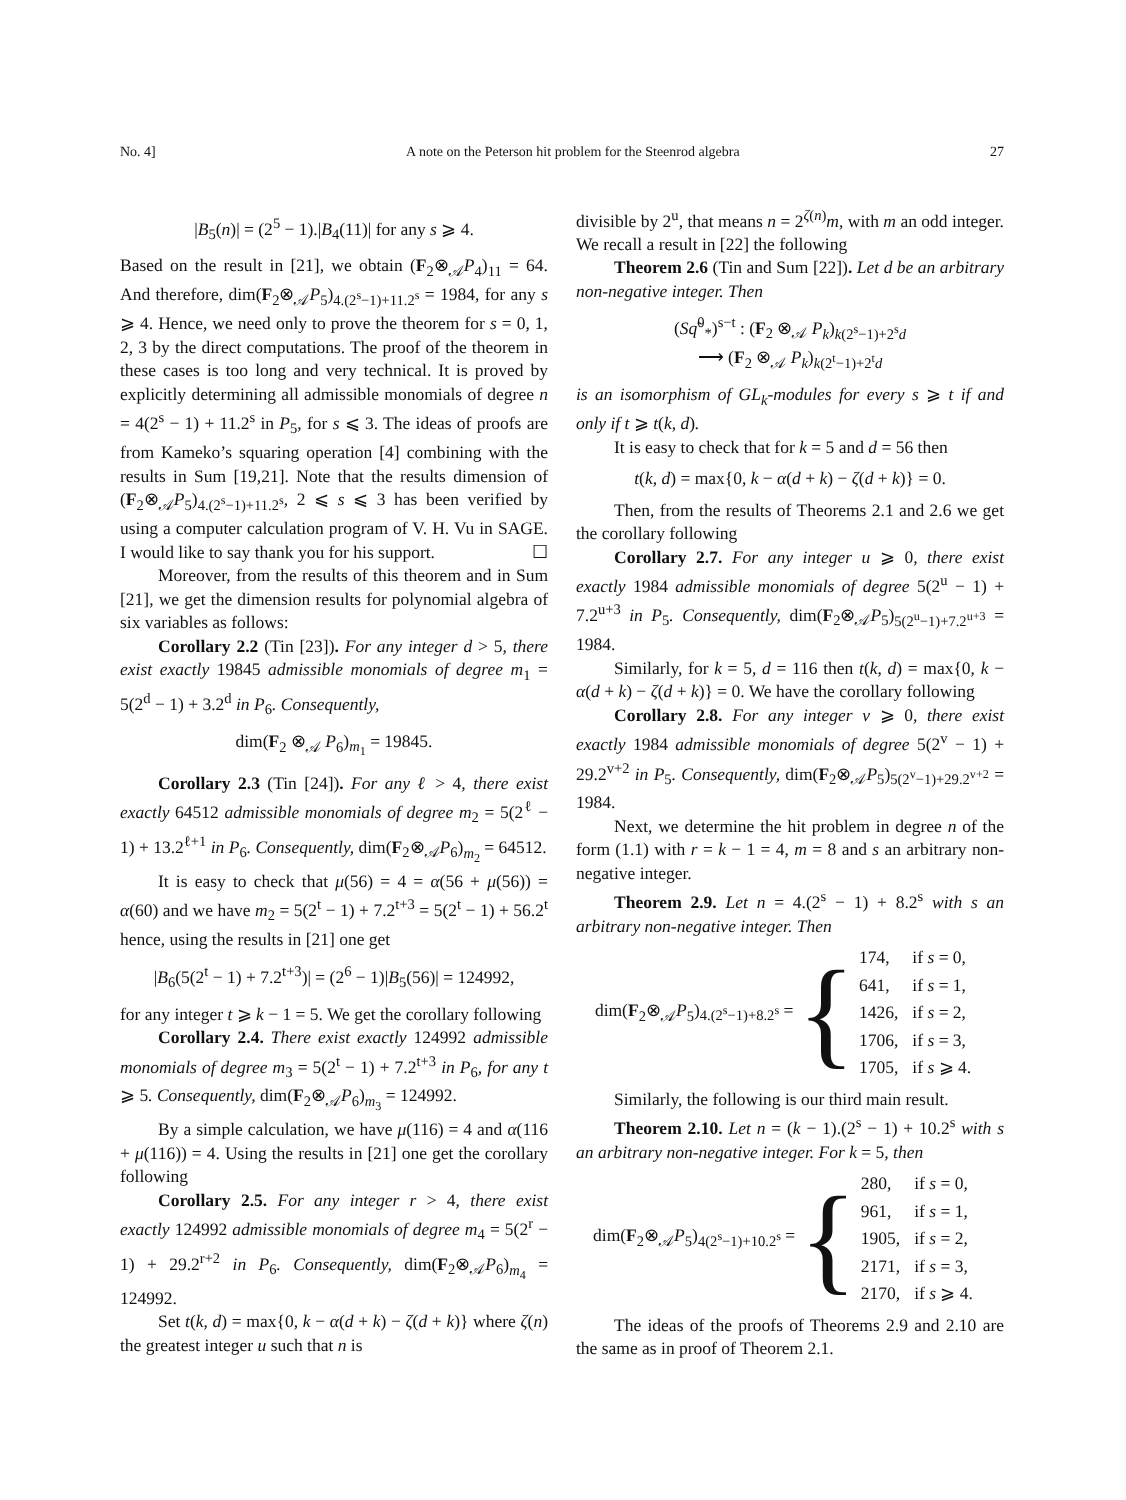No. 4] A note on the Peterson hit problem for the Steenrod algebra 27
|B<sub>5</sub>(n)| = (2<sup>5</sup> − 1).|B<sub>4</sub>(11)| for any s ⩾ 4.
Based on the result in [21], we obtain (F<sub>2</sub>⊗<sub>𝒜</sub>P<sub>4</sub>)<sub>11</sub> = 64. And therefore, dim(F<sub>2</sub>⊗<sub>𝒜</sub>P<sub>5</sub>)<sub>4.(2<sup>s</sup>−1)+11.2<sup>s</sup></sub> = 1984, for any s ⩾ 4. Hence, we need only to prove the theorem for s = 0, 1, 2, 3 by the direct computations. The proof of the theorem in these cases is too long and very technical. It is proved by explicitly determining all admissible monomials of degree n = 4(2<sup>s</sup> − 1) + 11.2<sup>s</sup> in P<sub>5</sub>, for s ⩽ 3. The ideas of proofs are from Kameko’s squaring operation [4] combining with the results in Sum [19,21]. Note that the results dimension of (F<sub>2</sub>⊗<sub>𝒜</sub>P<sub>5</sub>)<sub>4.(2<sup>s</sup>−1)+11.2<sup>s</sup></sub>, 2 ⩽ s ⩽ 3 has been verified by using a computer calculation program of V. H. Vu in SAGE. I would like to say thank you for his support. ☐
Moreover, from the results of this theorem and in Sum [21], we get the dimension results for polynomial algebra of six variables as follows:
Corollary 2.2 (Tin [23]). For any integer d > 5, there exist exactly 19845 admissible monomials of degree m<sub>1</sub> = 5(2<sup>d</sup> − 1) + 3.2<sup>d</sup> in P<sub>6</sub>. Consequently,
dim(F<sub>2</sub> ⊗<sub>𝒜</sub> P<sub>6</sub>)<sub>m<sub>1</sub></sub> = 19845.
Corollary 2.3 (Tin [24]). For any ℓ > 4, there exist exactly 64512 admissible monomials of degree m<sub>2</sub> = 5(2<sup>ℓ</sup> − 1) + 13.2<sup>ℓ+1</sup> in P<sub>6</sub>. Consequently, dim(F<sub>2</sub>⊗<sub>𝒜</sub>P<sub>6</sub>)<sub>m<sub>2</sub></sub> = 64512.
It is easy to check that μ(56) = 4 = α(56 + μ(56)) = α(60) and we have m<sub>2</sub> = 5(2<sup>t</sup> − 1) + 7.2<sup>t+3</sup> = 5(2<sup>t</sup> − 1) + 56.2<sup>t</sup> hence, using the results in [21] one get
|B<sub>6</sub>(5(2<sup>t</sup> − 1) + 7.2<sup>t+3</sup>)| = (2<sup>6</sup> − 1)|B<sub>5</sub>(56)| = 124992,
for any integer t ⩾ k − 1 = 5. We get the corollary following
Corollary 2.4. There exist exactly 124992 admissible monomials of degree m<sub>3</sub> = 5(2<sup>t</sup> − 1) + 7.2<sup>t+3</sup> in P<sub>6</sub>, for any t ⩾ 5. Consequently, dim(F<sub>2</sub>⊗<sub>𝒜</sub>P<sub>6</sub>)<sub>m<sub>3</sub></sub> = 124992.
By a simple calculation, we have μ(116) = 4 and α(116 + μ(116)) = 4. Using the results in [21] one get the corollary following
Corollary 2.5. For any integer r > 4, there exist exactly 124992 admissible monomials of degree m<sub>4</sub> = 5(2<sup>r</sup> − 1) + 29.2<sup>r+2</sup> in P<sub>6</sub>. Consequently, dim(F<sub>2</sub>⊗<sub>𝒜</sub>P<sub>6</sub>)<sub>m<sub>4</sub></sub> = 124992.
Set t(k, d) = max{0, k − α(d + k) − ζ(d + k)} where ζ(n) the greatest integer u such that n is
divisible by 2<sup>u</sup>, that means n = 2<sup>ζ(n)</sup>m, with m an odd integer. We recall a result in [22] the following
Theorem 2.6 (Tin and Sum [22]). Let d be an arbitrary non-negative integer. Then
(Sq̃<sup>0</sup><sub>*</sub>)<sup>s−t</sup> : (F<sub>2</sub> ⊗<sub>𝒜</sub> P<sub>k</sub>)<sub>k(2<sup>s</sup>−1)+2<sup>s</sup>d</sub>
⟶ (F<sub>2</sub> ⊗<sub>𝒜</sub> P<sub>k</sub>)<sub>k(2<sup>t</sup>−1)+2<sup>t</sup>d</sub>
is an isomorphism of GL<sub>k</sub>-modules for every s ⩾ t if and only if t ⩾ t(k, d).
It is easy to check that for k = 5 and d = 56 then
t(k, d) = max{0, k − α(d + k) − ζ(d + k)} = 0.
Then, from the results of Theorems 2.1 and 2.6 we get the corollary following
Corollary 2.7. For any integer u ⩾ 0, there exist exactly 1984 admissible monomials of degree 5(2<sup>u</sup> − 1) + 7.2<sup>u+3</sup> in P<sub>5</sub>. Consequently, dim(F<sub>2</sub>⊗<sub>𝒜</sub>P<sub>5</sub>)<sub>5(2<sup>u</sup>−1)+7.2<sup>u+3</sup></sub> = 1984.
Similarly, for k = 5, d = 116 then t(k, d) = max{0, k − α(d + k) − ζ(d + k)} = 0. We have the corollary following
Corollary 2.8. For any integer v ⩾ 0, there exist exactly 1984 admissible monomials of degree 5(2<sup>v</sup> − 1) + 29.2<sup>v+2</sup> in P<sub>5</sub>. Consequently, dim(F<sub>2</sub>⊗<sub>𝒜</sub>P<sub>5</sub>)<sub>5(2<sup>v</sup>−1)+29.2<sup>v+2</sup></sub> = 1984.
Next, we determine the hit problem in degree n of the form (1.1) with r = k − 1 = 4, m = 8 and s an arbitrary non-negative integer.
Theorem 2.9. Let n = 4.(2<sup>s</sup> − 1) + 8.2<sup>s</sup> with s an arbitrary non-negative integer. Then
dim(F<sub>2</sub>⊗<sub>𝒜</sub>P<sub>5</sub>)<sub>4.(2<sup>s</sup>−1)+8.2<sup>s</sup></sub> = {
| 174, | if s = 0, |
| 641, | if s = 1, |
| 1426, | if s = 2, |
| 1706, | if s = 3, |
| 1705, | if s ⩾ 4. |
Similarly, the following is our third main result.
Theorem 2.10. Let n = (k − 1).(2<sup>s</sup> − 1) + 10.2<sup>s</sup> with s an arbitrary non-negative integer. For k = 5, then
dim(F<sub>2</sub>⊗<sub>𝒜</sub>P<sub>5</sub>)<sub>4(2<sup>s</sup>−1)+10.2<sup>s</sup></sub> = {
| 280, | if s = 0, |
| 961, | if s = 1, |
| 1905, | if s = 2, |
| 2171, | if s = 3, |
| 2170, | if s ⩾ 4. |
The ideas of the proofs of Theorems 2.9 and 2.10 are the same as in proof of Theorem 2.1.